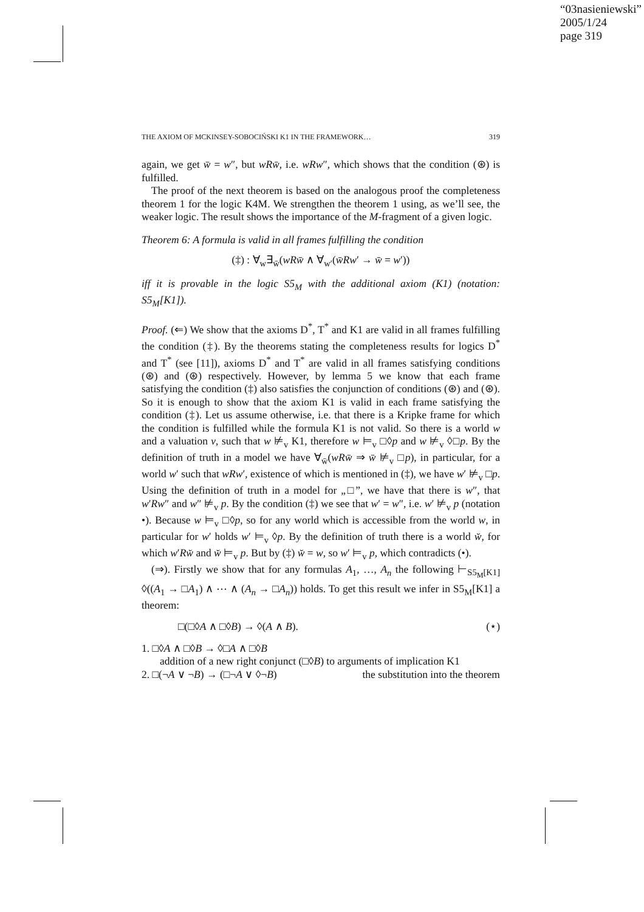“03nasieniewski”
2005/1/24
page 319
THE AXIOM OF MCKINSEY-SOBOCIŃSKI K1 IN THE FRAMEWORK… 319
again, we get w̄ = w″, but wRw̄, i.e. wRw″, which shows that the condition (⊛) is fulfilled.
The proof of the next theorem is based on the analogous proof the completeness theorem 1 for the logic K4M. We strengthen the theorem 1 using, as we’ll see, the weaker logic. The result shows the importance of the M-fragment of a given logic.
Theorem 6: A formula is valid in all frames fulfilling the condition
(‡) : ∀<sub>w</sub>∃<sub>w̄</sub>(wRw̄ ∧ ∀<sub>w′</sub>(w̄Rw′ → w̄ = w′))
iff it is provable in the logic S5<sub>M</sub> with the additional axiom (K1) (notation: S5<sub>M</sub>[K1]).
Proof. (⇐) We show that the axioms D<sup>*</sup>, T<sup>*</sup> and K1 are valid in all frames fulfilling the condition (‡). By the theorems stating the completeness results for logics D<sup>*</sup> and T<sup>*</sup> (see [11]), axioms D<sup>*</sup> and T<sup>*</sup> are valid in all frames satisfying conditions (⊛) and (⊛) respectively. However, by lemma 5 we know that each frame satisfying the condition (‡) also satisfies the conjunction of conditions (⊛) and (⊛). So it is enough to show that the axiom K1 is valid in each frame satisfying the condition (‡). Let us assume otherwise, i.e. that there is a Kripke frame for which the condition is fulfilled while the formula K1 is not valid. So there is a world w and a valuation v, such that w ⊭<sub>v</sub> K1, therefore w ⊨<sub>v</sub> □◊p and w ⊭<sub>v</sub> ◊□p. By the definition of truth in a model we have ∀<sub>w̄</sub>(wRw̄ ⇒ w̄ ⊭<sub>v</sub> □p), in particular, for a world w′ such that wRw′, existence of which is mentioned in (‡), we have w′ ⊭<sub>v</sub> □p. Using the definition of truth in a model for „□”, we have that there is w″, that w′Rw″ and w″ ⊭<sub>v</sub> p. By the condition (‡) we see that w′ = w″, i.e. w′ ⊭<sub>v</sub> p (notation •). Because w ⊨<sub>v</sub> □◊p, so for any world which is accessible from the world w, in particular for w′ holds w′ ⊨<sub>v</sub> ◊p. By the definition of truth there is a world w̆, for which w′Rw̆ and w̆ ⊨<sub>v</sub> p. But by (‡) w̆ = w, so w′ ⊨<sub>v</sub> p, which contradicts (•).
(⇒). Firstly we show that for any formulas A<sub>1</sub>, …, A<sub>n</sub> the following ⊢<sub>S5<sub>M</sub>[K1]</sub> ◊((A<sub>1</sub> → □A<sub>1</sub>) ∧ ⋯ ∧ (A<sub>n</sub> → □A<sub>n</sub>)) holds. To get this result we infer in S5<sub>M</sub>[K1] a theorem:
□(□◊A ∧ □◊B) → ◊(A ∧ B). (⋆)
1. □◊A ∧ □◊B → ◊□A ∧ □◊B
addition of a new right conjunct (□◊B) to arguments of implication K1
2. □(¬A ∨ ¬B) → (□¬A ∨ ◊¬B) the substitution into the theorem